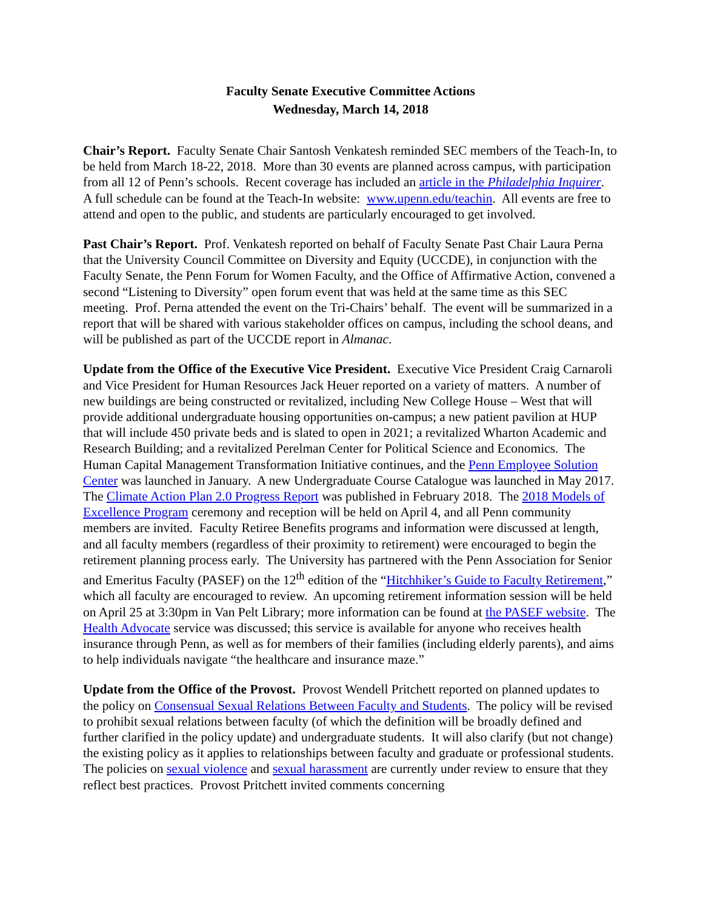Faculty Senate Executive Committee Actions
Wednesday, March 14, 2018
Chair’s Report. Faculty Senate Chair Santosh Venkatesh reminded SEC members of the Teach-In, to be held from March 18-22, 2018. More than 30 events are planned across campus, with participation from all 12 of Penn’s schools. Recent coverage has included an article in the Philadelphia Inquirer. A full schedule can be found at the Teach-In website: www.upenn.edu/teachin. All events are free to attend and open to the public, and students are particularly encouraged to get involved.
Past Chair’s Report. Prof. Venkatesh reported on behalf of Faculty Senate Past Chair Laura Perna that the University Council Committee on Diversity and Equity (UCCDE), in conjunction with the Faculty Senate, the Penn Forum for Women Faculty, and the Office of Affirmative Action, convened a second “Listening to Diversity” open forum event that was held at the same time as this SEC meeting. Prof. Perna attended the event on the Tri-Chairs’ behalf. The event will be summarized in a report that will be shared with various stakeholder offices on campus, including the school deans, and will be published as part of the UCCDE report in Almanac.
Update from the Office of the Executive Vice President. Executive Vice President Craig Carnaroli and Vice President for Human Resources Jack Heuer reported on a variety of matters. A number of new buildings are being constructed or revitalized, including New College House – West that will provide additional undergraduate housing opportunities on-campus; a new patient pavilion at HUP that will include 450 private beds and is slated to open in 2021; a revitalized Wharton Academic and Research Building; and a revitalized Perelman Center for Political Science and Economics. The Human Capital Management Transformation Initiative continues, and the Penn Employee Solution Center was launched in January. A new Undergraduate Course Catalogue was launched in May 2017. The Climate Action Plan 2.0 Progress Report was published in February 2018. The 2018 Models of Excellence Program ceremony and reception will be held on April 4, and all Penn community members are invited. Faculty Retiree Benefits programs and information were discussed at length, and all faculty members (regardless of their proximity to retirement) were encouraged to begin the retirement planning process early. The University has partnered with the Penn Association for Senior and Emeritus Faculty (PASEF) on the 12<sup>th</sup> edition of the “Hitchhiker’s Guide to Faculty Retirement,” which all faculty are encouraged to review. An upcoming retirement information session will be held on April 25 at 3:30pm in Van Pelt Library; more information can be found at the PASEF website. The Health Advocate service was discussed; this service is available for anyone who receives health insurance through Penn, as well as for members of their families (including elderly parents), and aims to help individuals navigate “the healthcare and insurance maze.”
Update from the Office of the Provost. Provost Wendell Pritchett reported on planned updates to the policy on Consensual Sexual Relations Between Faculty and Students. The policy will be revised to prohibit sexual relations between faculty (of which the definition will be broadly defined and further clarified in the policy update) and undergraduate students. It will also clarify (but not change) the existing policy as it applies to relationships between faculty and graduate or professional students. The policies on sexual violence and sexual harassment are currently under review to ensure that they reflect best practices. Provost Pritchett invited comments concerning